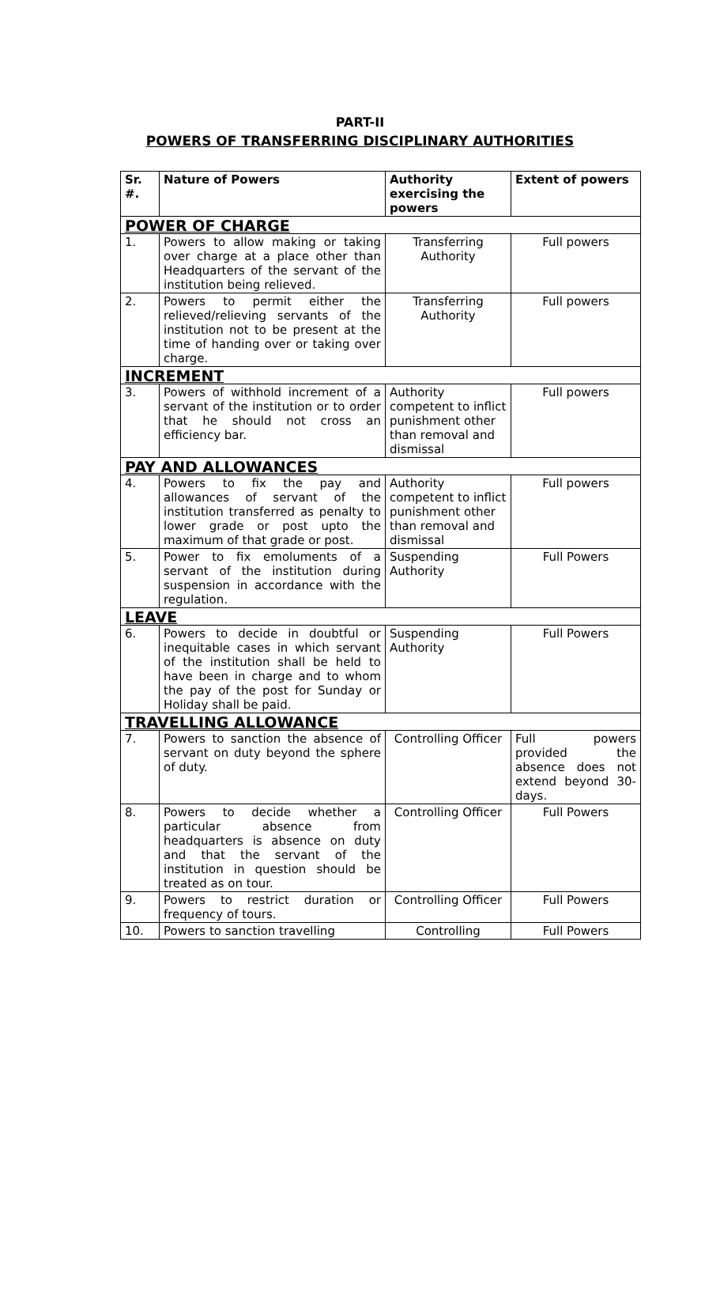PART-II
POWERS OF TRANSFERRING DISCIPLINARY AUTHORITIES
| Sr. #. | Nature of Powers | Authority exercising the powers | Extent of powers |
| --- | --- | --- | --- |
| POWER OF CHARGE | | | |
| 1. | Powers to allow making or taking over charge at a place other than Headquarters of the servant of the institution being relieved. | Transferring Authority | Full powers |
| 2. | Powers to permit either the relieved/relieving servants of the institution not to be present at the time of handing over or taking over charge. | Transferring Authority | Full powers |
| INCREMENT | | | |
| 3. | Powers of withhold increment of a servant of the institution or to order that he should not cross an efficiency bar. | Authority competent to inflict punishment other than removal and dismissal | Full powers |
| PAY AND ALLOWANCES | | | |
| 4. | Powers to fix the pay and allowances of servant of the institution transferred as penalty to lower grade or post upto the maximum of that grade or post. | Authority competent to inflict punishment other than removal and dismissal | Full powers |
| 5. | Power to fix emoluments of a servant of the institution during suspension in accordance with the regulation. | Suspending Authority | Full Powers |
| LEAVE | | | |
| 6. | Powers to decide in doubtful or inequitable cases in which servant of the institution shall be held to have been in charge and to whom the pay of the post for Sunday or Holiday shall be paid. | Suspending Authority | Full Powers |
| TRAVELLING ALLOWANCE | | | |
| 7. | Powers to sanction the absence of servant on duty beyond the sphere of duty. | Controlling Officer | Full powers provided the absence does not extend beyond 30-days. |
| 8. | Powers to decide whether a particular absence from headquarters is absence on duty and that the servant of the institution in question should be treated as on tour. | Controlling Officer | Full Powers |
| 9. | Powers to restrict duration or frequency of tours. | Controlling Officer | Full Powers |
| 10. | Powers to sanction travelling | Controlling | Full Powers |